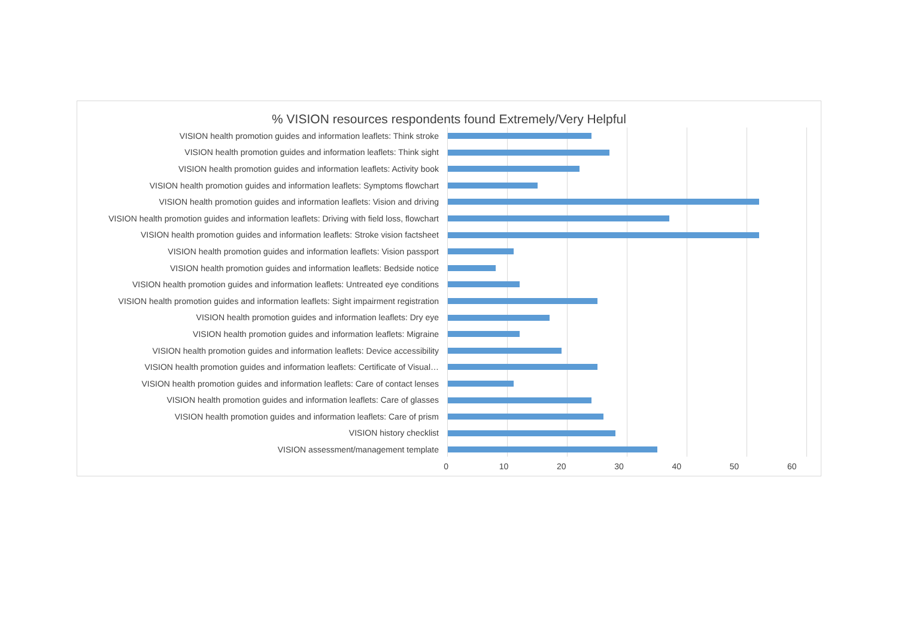% VISION resources respondents found Extremely/Very Helpful
VISION health promotion guides and information leaflets: Think stroke
VISION health promotion guides and information leaflets: Think sight
VISION health promotion guides and information leaflets: Activity book
VISION health promotion guides and information leaflets: Symptoms flowchart
VISION health promotion guides and information leaflets: Vision and driving
VISION health promotion guides and information leaflets: Driving with field loss, flowchart
VISION health promotion guides and information leaflets: Stroke vision factsheet
VISION health promotion guides and information leaflets: Vision passport
VISION health promotion guides and information leaflets: Bedside notice
VISION health promotion guides and information leaflets: Untreated eye conditions
VISION health promotion guides and information leaflets: Sight impairment registration
VISION health promotion guides and information leaflets: Dry eye
VISION health promotion guides and information leaflets: Migraine
VISION health promotion guides and information leaflets: Device accessibility
VISION health promotion guides and information leaflets: Certificate of Visual…
VISION health promotion guides and information leaflets: Care of contact lenses
VISION health promotion guides and information leaflets: Care of glasses
VISION health promotion guides and information leaflets: Care of prism
VISION history checklist
VISION assessment/management template
0 10 20 30 40 50 60